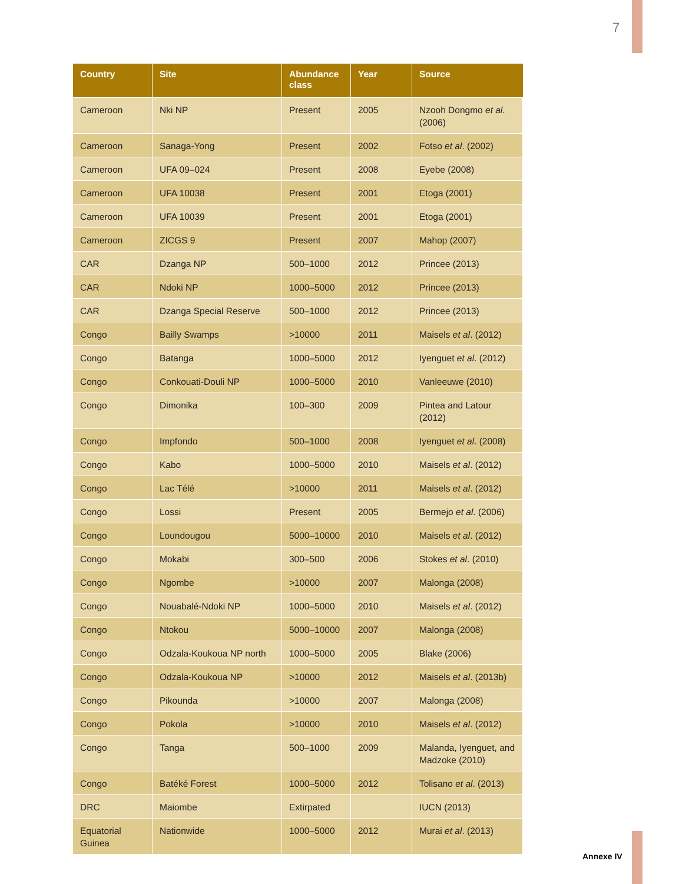7
| Country | Site | Abundance class | Year | Source |
| --- | --- | --- | --- | --- |
| Cameroon | Nki NP | Present | 2005 | Nzooh Dongmo et al . (2006) |
| Cameroon | Sanaga-Yong | Present | 2002 | Fotso et al . (2002) |
| Cameroon | UFA 09–024 | Present | 2008 | Eyebe (2008) |
| Cameroon | UFA 10038 | Present | 2001 | Etoga (2001) |
| Cameroon | UFA 10039 | Present | 2001 | Etoga (2001) |
| Cameroon | ZICGS 9 | Present | 2007 | Mahop (2007) |
| CAR | Dzanga NP | 500–1000 | 2012 | Princee (2013) |
| CAR | Ndoki NP | 1000–5000 | 2012 | Princee (2013) |
| CAR | Dzanga Special Reserve | 500–1000 | 2012 | Princee (2013) |
| Congo | Bailly Swamps | >10000 | 2011 | Maisels et al . (2012) |
| Congo | Batanga | 1000–5000 | 2012 | Iyenguet et al . (2012) |
| Congo | Conkouati-Douli NP | 1000–5000 | 2010 | Vanleeuwe (2010) |
| Congo | Dimonika | 100–300 | 2009 | Pintea and Latour (2012) |
| Congo | Impfondo | 500–1000 | 2008 | Iyenguet et al . (2008) |
| Congo | Kabo | 1000–5000 | 2010 | Maisels et al . (2012) |
| Congo | Lac Télé | >10000 | 2011 | Maisels et al . (2012) |
| Congo | Lossi | Present | 2005 | Bermejo et al . (2006) |
| Congo | Loundougou | 5000–10000 | 2010 | Maisels et al . (2012) |
| Congo | Mokabi | 300–500 | 2006 | Stokes et al . (2010) |
| Congo | Ngombe | >10000 | 2007 | Malonga (2008) |
| Congo | Nouabalé-Ndoki NP | 1000–5000 | 2010 | Maisels et al . (2012) |
| Congo | Ntokou | 5000–10000 | 2007 | Malonga (2008) |
| Congo | Odzala-Koukoua NP north | 1000–5000 | 2005 | Blake (2006) |
| Congo | Odzala-Koukoua NP | >10000 | 2012 | Maisels et al . (2013b) |
| Congo | Pikounda | >10000 | 2007 | Malonga (2008) |
| Congo | Pokola | >10000 | 2010 | Maisels et al . (2012) |
| Congo | Tanga | 500–1000 | 2009 | Malanda, Iyenguet, and Madzoke (2010) |
| Congo | Batéké Forest | 1000–5000 | 2012 | Tolisano et al . (2013) |
| DRC | Maiombe | Extirpated | | IUCN (2013) |
| Equatorial Guinea | Nationwide | 1000–5000 | 2012 | Murai et al . (2013) |
Annexe IV